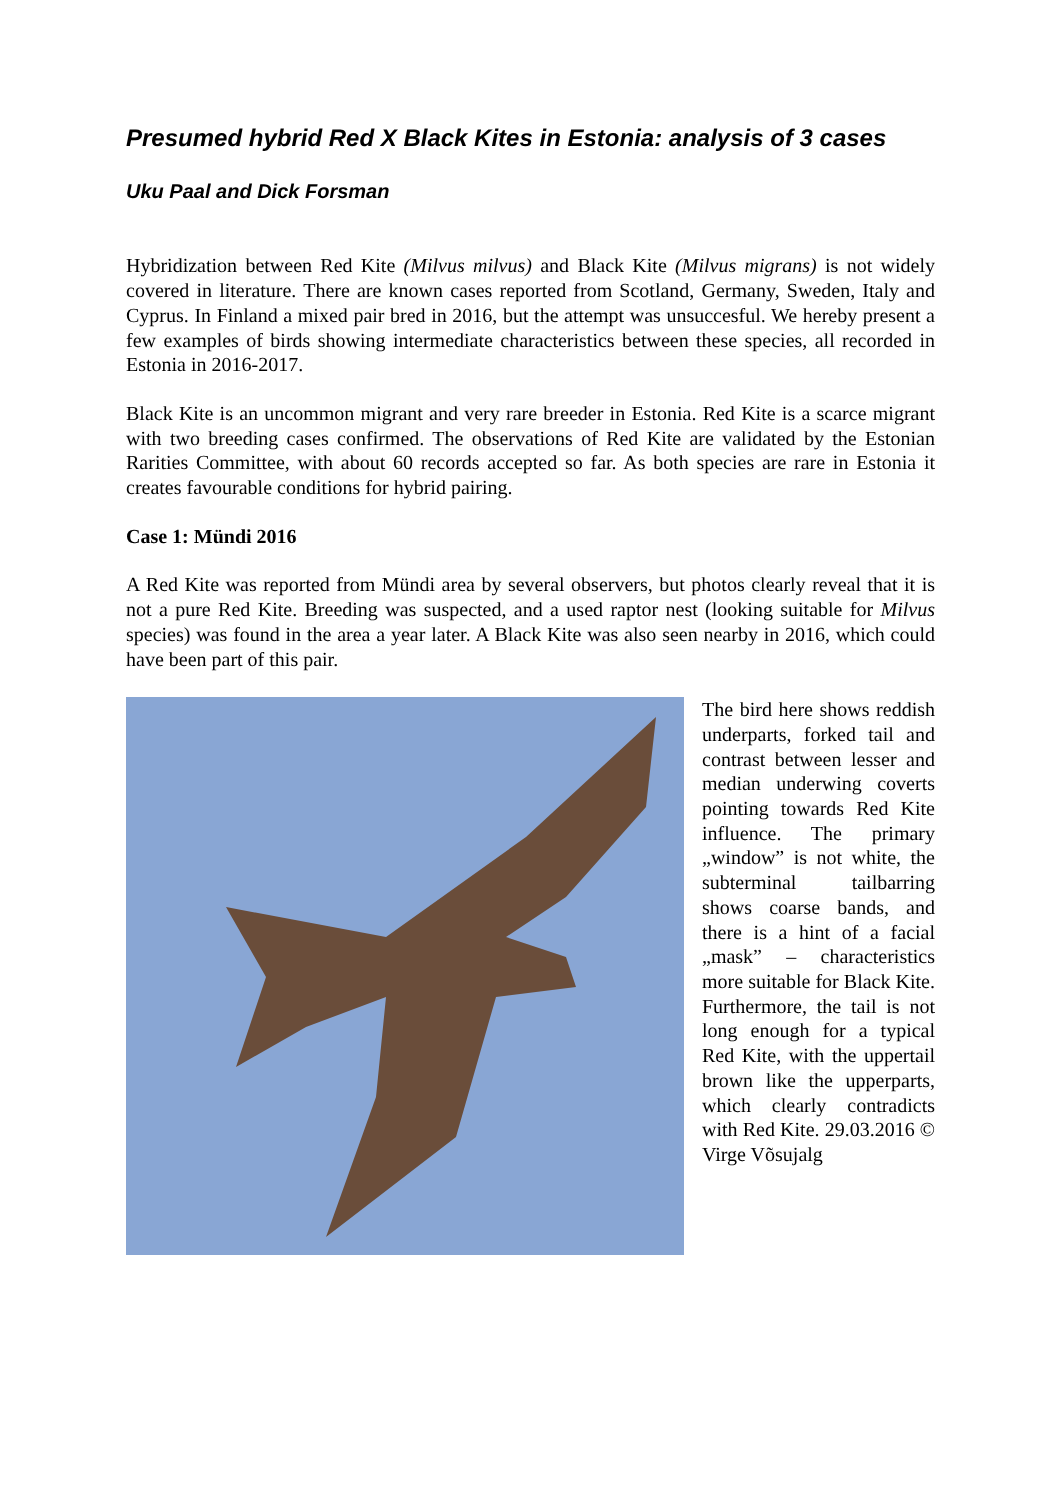Presumed hybrid Red X Black Kites in Estonia: analysis of 3 cases
Uku Paal and Dick Forsman
Hybridization between Red Kite (Milvus milvus) and Black Kite (Milvus migrans) is not widely covered in literature. There are known cases reported from Scotland, Germany, Sweden, Italy and Cyprus. In Finland a mixed pair bred in 2016, but the attempt was unsuccesful. We hereby present a few examples of birds showing intermediate characteristics between these species, all recorded in Estonia in 2016-2017.
Black Kite is an uncommon migrant and very rare breeder in Estonia. Red Kite is a scarce migrant with two breeding cases confirmed. The observations of Red Kite are validated by the Estonian Rarities Committee, with about 60 records accepted so far. As both species are rare in Estonia it creates favourable conditions for hybrid pairing.
Case 1: Mündi 2016
A Red Kite was reported from Mündi area by several observers, but photos clearly reveal that it is not a pure Red Kite. Breeding was suspected, and a used raptor nest (looking suitable for Milvus species) was found in the area a year later. A Black Kite was also seen nearby in 2016, which could have been part of this pair.
The bird here shows reddish underparts, forked tail and contrast between lesser and median underwing coverts pointing towards Red Kite influence. The primary „window” is not white, the subterminal tailbarring shows coarse bands, and there is a hint of a facial „mask” – characteristics more suitable for Black Kite. Furthermore, the tail is not long enough for a typical Red Kite, with the uppertail brown like the upperparts, which clearly contradicts with Red Kite. 29.03.2016 © Virge Võsujalg